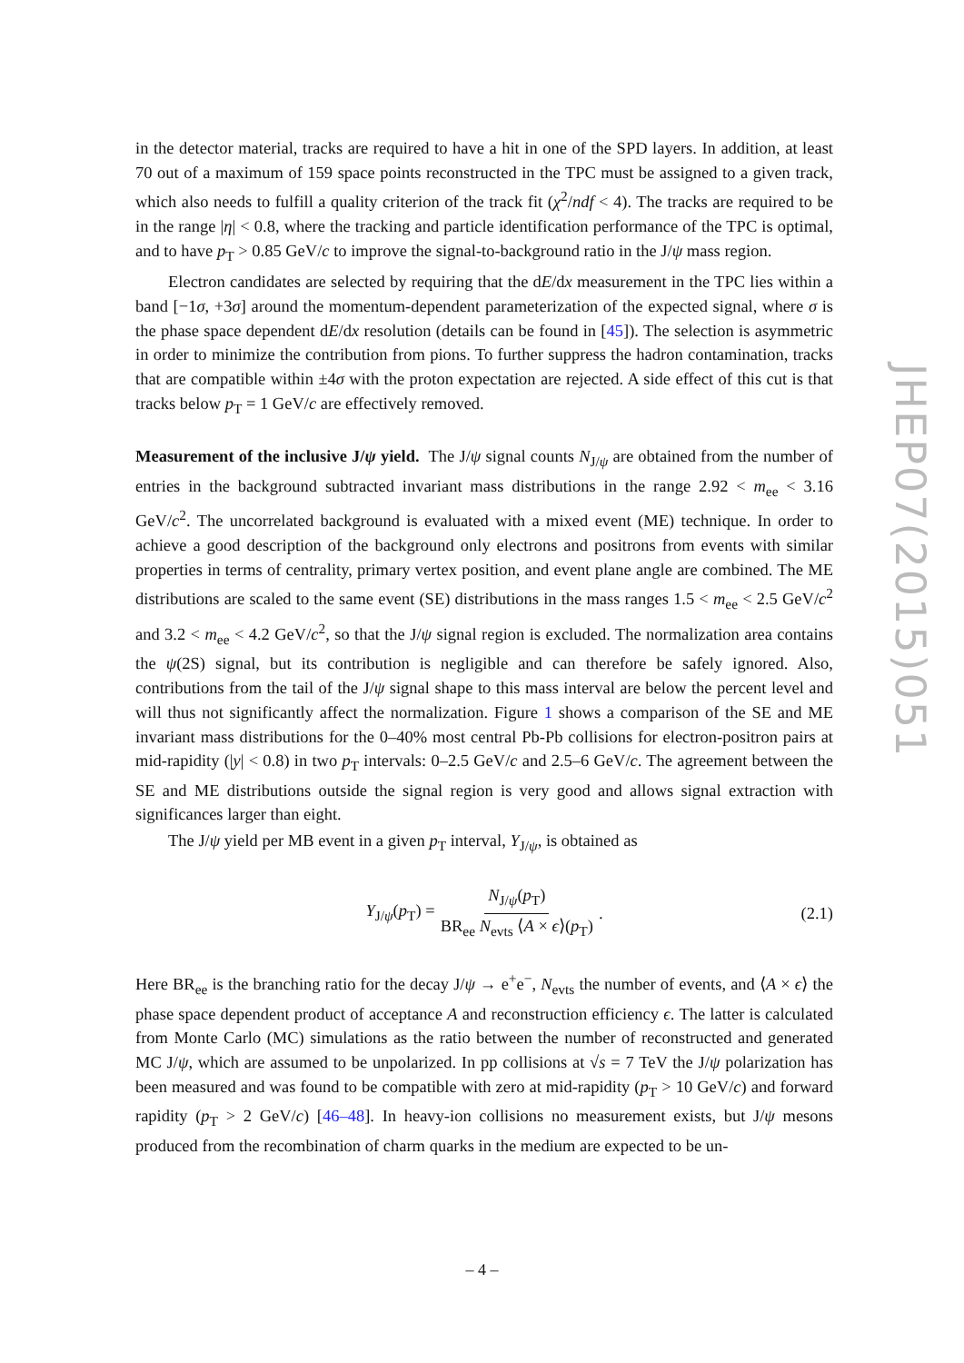in the detector material, tracks are required to have a hit in one of the SPD layers. In addition, at least 70 out of a maximum of 159 space points reconstructed in the TPC must be assigned to a given track, which also needs to fulfill a quality criterion of the track fit (χ<sup>2</sup>/ndf < 4). The tracks are required to be in the range |η| < 0.8, where the tracking and particle identification performance of the TPC is optimal, and to have p<sub>T</sub> > 0.85 GeV/c to improve the signal-to-background ratio in the J/ψ mass region.
Electron candidates are selected by requiring that the dE/dx measurement in the TPC lies within a band [−1σ, +3σ] around the momentum-dependent parameterization of the expected signal, where σ is the phase space dependent dE/dx resolution (details can be found in [45]). The selection is asymmetric in order to minimize the contribution from pions. To further suppress the hadron contamination, tracks that are compatible within ±4σ with the proton expectation are rejected. A side effect of this cut is that tracks below p<sub>T</sub> = 1 GeV/c are effectively removed.
Measurement of the inclusive J/ψ yield. The J/ψ signal counts N<sub>J/ψ</sub> are obtained from the number of entries in the background subtracted invariant mass distributions in the range 2.92 < m<sub>ee</sub> < 3.16 GeV/c<sup>2</sup>. The uncorrelated background is evaluated with a mixed event (ME) technique. In order to achieve a good description of the background only electrons and positrons from events with similar properties in terms of centrality, primary vertex position, and event plane angle are combined. The ME distributions are scaled to the same event (SE) distributions in the mass ranges 1.5 < m<sub>ee</sub> < 2.5 GeV/c<sup>2</sup> and 3.2 < m<sub>ee</sub> < 4.2 GeV/c<sup>2</sup>, so that the J/ψ signal region is excluded. The normalization area contains the ψ(2S) signal, but its contribution is negligible and can therefore be safely ignored. Also, contributions from the tail of the J/ψ signal shape to this mass interval are below the percent level and will thus not significantly affect the normalization. Figure 1 shows a comparison of the SE and ME invariant mass distributions for the 0–40% most central Pb-Pb collisions for electron-positron pairs at mid-rapidity (|y| < 0.8) in two p<sub>T</sub> intervals: 0–2.5 GeV/c and 2.5–6 GeV/c. The agreement between the SE and ME distributions outside the signal region is very good and allows signal extraction with significances larger than eight.
The J/ψ yield per MB event in a given p<sub>T</sub> interval, Y<sub>J/ψ</sub>, is obtained as
Y<sub>J/ψ</sub>(p<sub>T</sub>) = N<sub>J/ψ</sub>(p<sub>T</sub>) BR<sub>ee</sub> N<sub>evts</sub> ⟨A × ϵ⟩(p<sub>T</sub>). (2.1)
Here BR<sub>ee</sub> is the branching ratio for the decay J/ψ → e<sup>+</sup>e<sup>−</sup>, N<sub>evts</sub> the number of events, and ⟨A × ϵ⟩ the phase space dependent product of acceptance A and reconstruction efficiency ϵ. The latter is calculated from Monte Carlo (MC) simulations as the ratio between the number of reconstructed and generated MC J/ψ, which are assumed to be unpolarized. In pp collisions at √s = 7 TeV the J/ψ polarization has been measured and was found to be compatible with zero at mid-rapidity (p<sub>T</sub> > 10 GeV/c) and forward rapidity (p<sub>T</sub> > 2 GeV/c) [46–48]. In heavy-ion collisions no measurement exists, but J/ψ mesons produced from the recombination of charm quarks in the medium are expected to be un-
JHEP07(2015)051
– 4 –